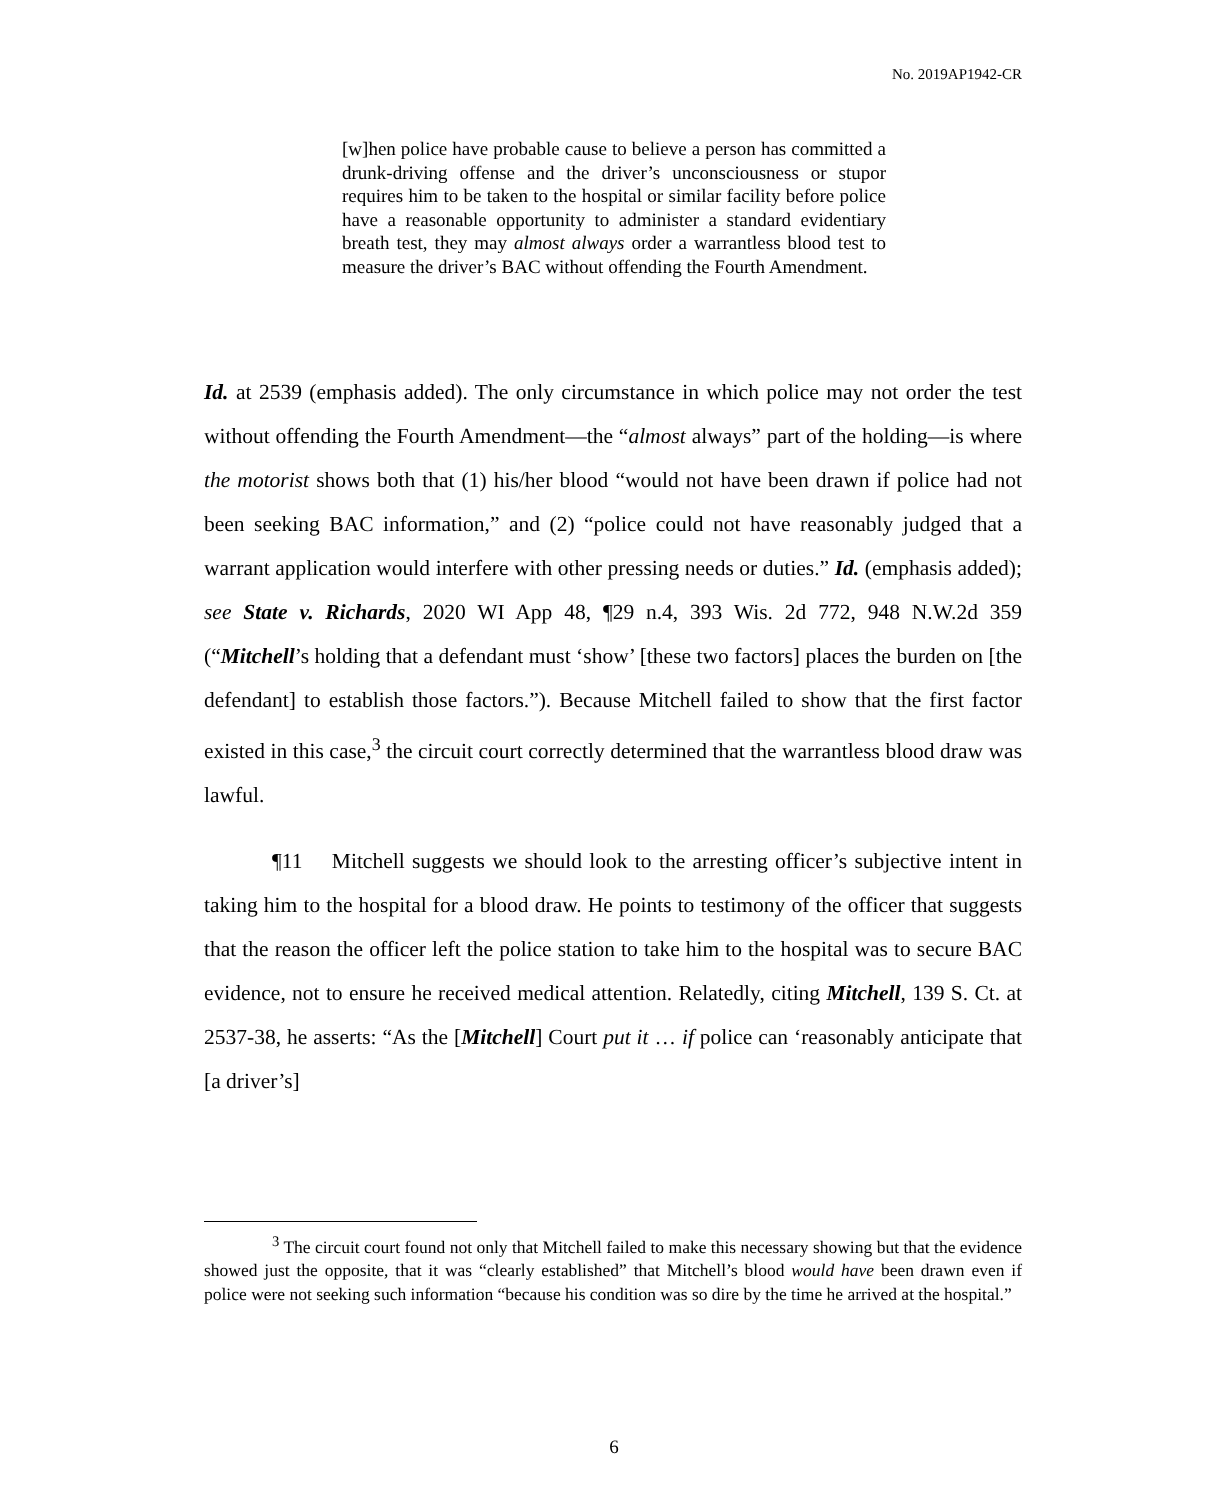No. 2019AP1942-CR
[w]hen police have probable cause to believe a person has committed a drunk-driving offense and the driver’s unconsciousness or stupor requires him to be taken to the hospital or similar facility before police have a reasonable opportunity to administer a standard evidentiary breath test, they may almost always order a warrantless blood test to measure the driver’s BAC without offending the Fourth Amendment.
Id. at 2539 (emphasis added). The only circumstance in which police may not order the test without offending the Fourth Amendment—the “almost always” part of the holding—is where the motorist shows both that (1) his/her blood “would not have been drawn if police had not been seeking BAC information,” and (2) “police could not have reasonably judged that a warrant application would interfere with other pressing needs or duties.” Id. (emphasis added); see State v. Richards, 2020 WI App 48, ¶29 n.4, 393 Wis. 2d 772, 948 N.W.2d 359 (“Mitchell’s holding that a defendant must ‘show’ [these two factors] places the burden on [the defendant] to establish those factors.”). Because Mitchell failed to show that the first factor existed in this case,<sup>3</sup> the circuit court correctly determined that the warrantless blood draw was lawful.
¶11 Mitchell suggests we should look to the arresting officer’s subjective intent in taking him to the hospital for a blood draw. He points to testimony of the officer that suggests that the reason the officer left the police station to take him to the hospital was to secure BAC evidence, not to ensure he received medical attention. Relatedly, citing Mitchell, 139 S. Ct. at 2537-38, he asserts: “As the [Mitchell] Court put it … if police can ‘reasonably anticipate that [a driver’s]
<sup>3</sup> The circuit court found not only that Mitchell failed to make this necessary showing but that the evidence showed just the opposite, that it was “clearly established” that Mitchell’s blood would have been drawn even if police were not seeking such information “because his condition was so dire by the time he arrived at the hospital.”
6